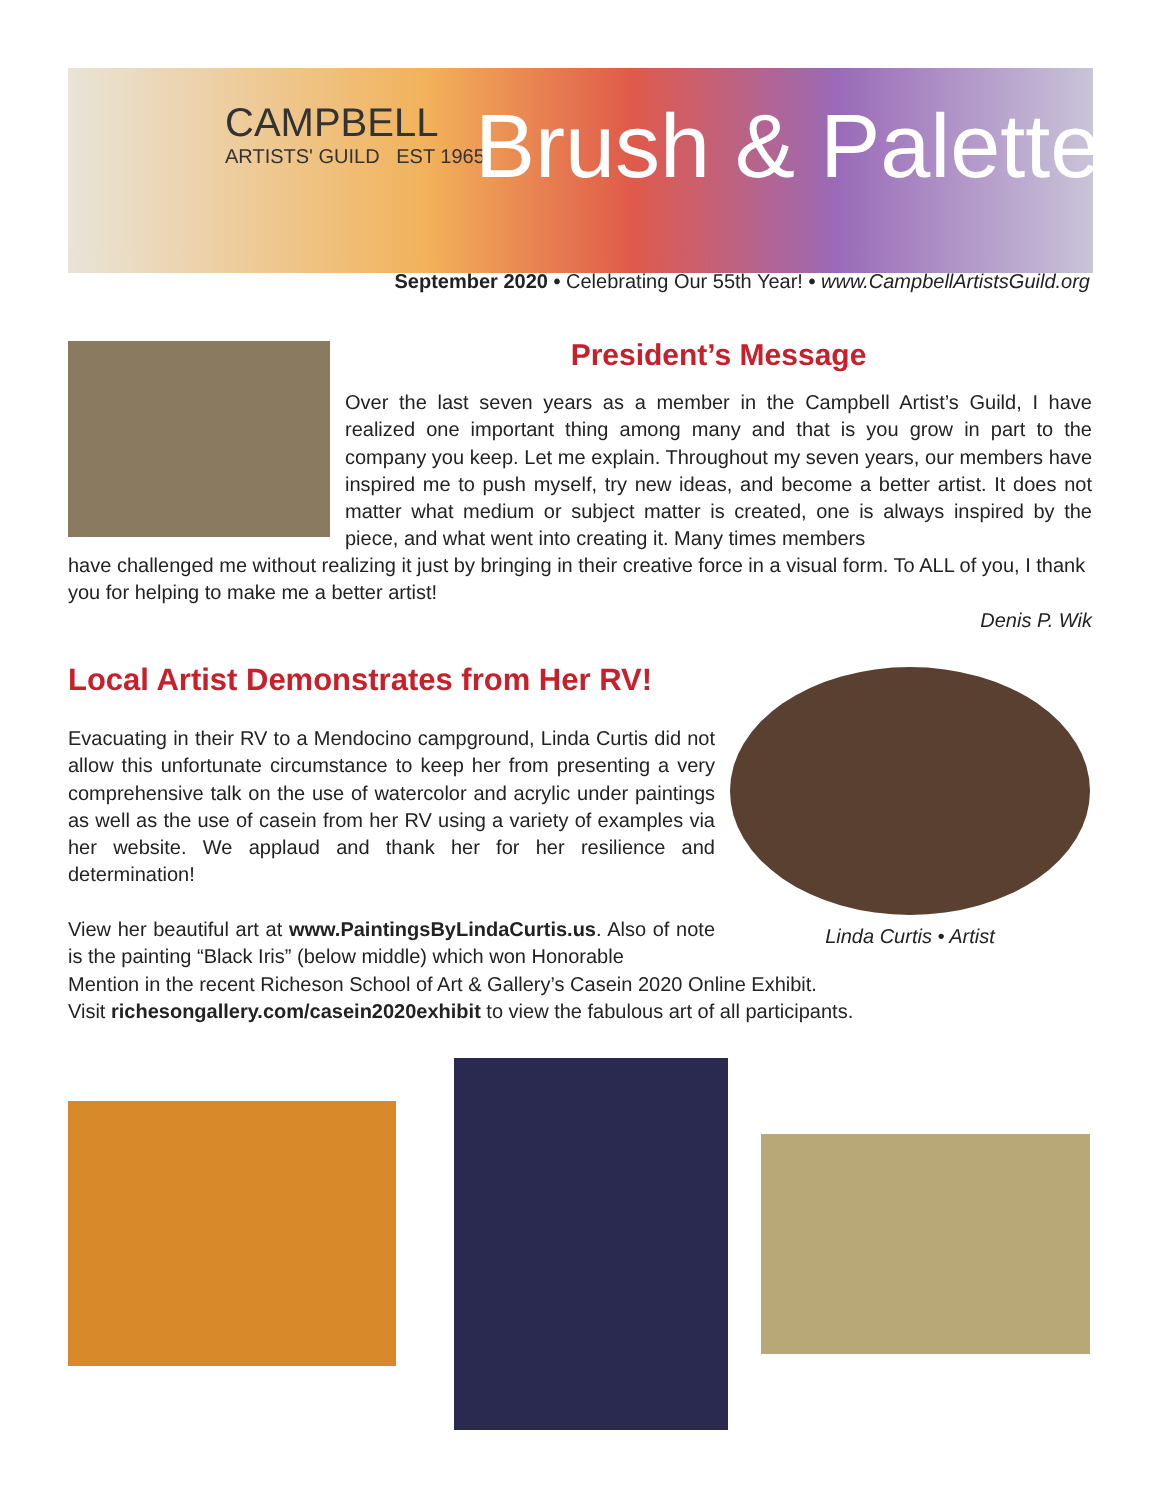CAMPBELL
ARTISTS' GUILD EST 1965
Brush & Palette
September 2020 • Celebrating Our 55th Year! • www.CampbellArtistsGuild.org
President’s Message
Over the last seven years as a member in the Campbell Artist’s Guild, I have realized one important thing among many and that is you grow in part to the company you keep. Let me explain. Throughout my seven years, our members have inspired me to push myself, try new ideas, and become a better artist. It does not matter what medium or subject matter is created, one is always inspired by the piece, and what went into creating it. Many times members
have challenged me without realizing it just by bringing in their creative force in a visual form. To ALL of you, I thank you for helping to make me a better artist!
Denis P. Wik
Local Artist Demonstrates from Her RV!
Evacuating in their RV to a Mendocino campground, Linda Curtis did not allow this unfortunate circumstance to keep her from presenting a very comprehensive talk on the use of watercolor and acrylic under paintings as well as the use of casein from her RV using a variety of examples via her website. We applaud and thank her for her resilience and determination!
Linda Curtis • Artist
View her beautiful art at www.PaintingsByLindaCurtis.us. Also of note is the painting “Black Iris” (below middle) which won Honorable
Mention in the recent Richeson School of Art & Gallery’s Casein 2020 Online Exhibit.
Visit richesongallery.com/casein2020exhibit to view the fabulous art of all participants.